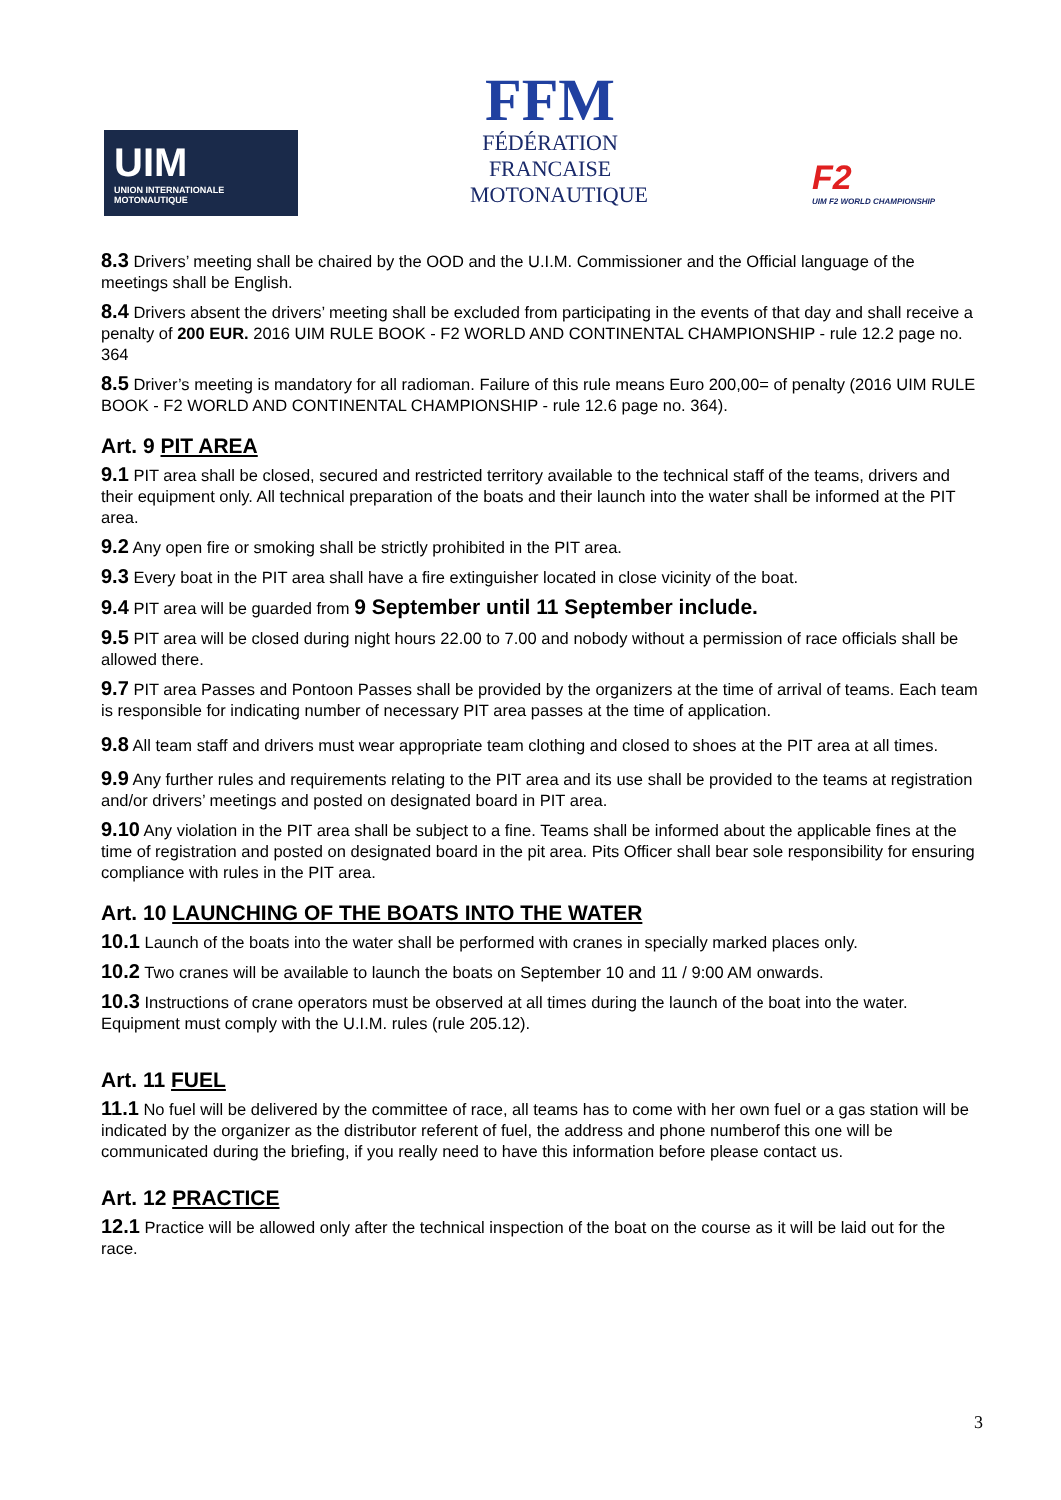UIM
UNION INTERNATIONALE MOTONAUTIQUE
FFM
FÉDÉRATION
FRANCAISE
MOTONAUTIQUE
F2
UIM F2 WORLD CHAMPIONSHIP
8.3 Drivers’ meeting shall be chaired by the OOD and the U.I.M. Commissioner and the Official language of the meetings shall be English.
8.4 Drivers absent the drivers’ meeting shall be excluded from participating in the events of that day and shall receive a penalty of 200 EUR. 2016 UIM RULE BOOK - F2 WORLD AND CONTINENTAL CHAMPIONSHIP - rule 12.2 page no. 364
8.5 Driver’s meeting is mandatory for all radioman. Failure of this rule means Euro 200,00= of penalty (2016 UIM RULE BOOK - F2 WORLD AND CONTINENTAL CHAMPIONSHIP - rule 12.6 page no. 364).
Art. 9 PIT AREA
9.1 PIT area shall be closed, secured and restricted territory available to the technical staff of the teams, drivers and their equipment only. All technical preparation of the boats and their launch into the water shall be informed at the PIT area.
9.2 Any open fire or smoking shall be strictly prohibited in the PIT area.
9.3 Every boat in the PIT area shall have a fire extinguisher located in close vicinity of the boat.
9.4 PIT area will be guarded from 9 September until 11 September include.
9.5 PIT area will be closed during night hours 22.00 to 7.00 and nobody without a permission of race officials shall be allowed there.
9.7 PIT area Passes and Pontoon Passes shall be provided by the organizers at the time of arrival of teams. Each team is responsible for indicating number of necessary PIT area passes at the time of application.
9.8 All team staff and drivers must wear appropriate team clothing and closed to shoes at the PIT area at all times.
9.9 Any further rules and requirements relating to the PIT area and its use shall be provided to the teams at registration and/or drivers’ meetings and posted on designated board in PIT area.
9.10 Any violation in the PIT area shall be subject to a fine. Teams shall be informed about the applicable fines at the time of registration and posted on designated board in the pit area. Pits Officer shall bear sole responsibility for ensuring compliance with rules in the PIT area.
Art. 10 LAUNCHING OF THE BOATS INTO THE WATER
10.1 Launch of the boats into the water shall be performed with cranes in specially marked places only.
10.2 Two cranes will be available to launch the boats on September 10 and 11 / 9:00 AM onwards.
10.3 Instructions of crane operators must be observed at all times during the launch of the boat into the water. Equipment must comply with the U.I.M. rules (rule 205.12).
Art. 11 FUEL
11.1 No fuel will be delivered by the committee of race, all teams has to come with her own fuel or a gas station will be indicated by the organizer as the distributor referent of fuel, the address and phone numberof this one will be communicated during the briefing, if you really need to have this information before please contact us.
Art. 12 PRACTICE
12.1 Practice will be allowed only after the technical inspection of the boat on the course as it will be laid out for the race.
3